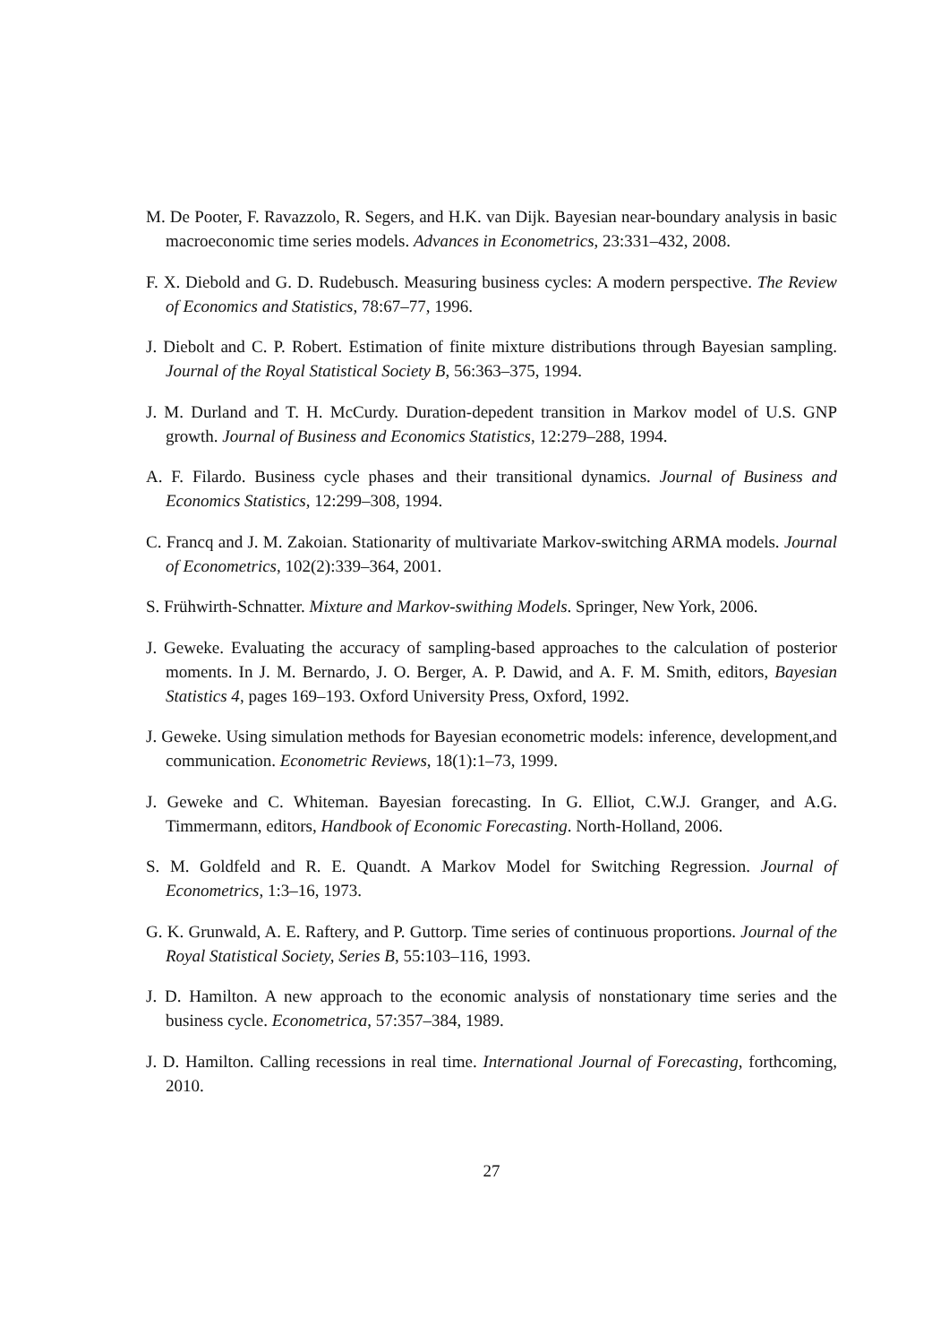M. De Pooter, F. Ravazzolo, R. Segers, and H.K. van Dijk. Bayesian near-boundary analysis in basic macroeconomic time series models. Advances in Econometrics, 23:331–432, 2008.
F. X. Diebold and G. D. Rudebusch. Measuring business cycles: A modern perspective. The Review of Economics and Statistics, 78:67–77, 1996.
J. Diebolt and C. P. Robert. Estimation of finite mixture distributions through Bayesian sampling. Journal of the Royal Statistical Society B, 56:363–375, 1994.
J. M. Durland and T. H. McCurdy. Duration-depedent transition in Markov model of U.S. GNP growth. Journal of Business and Economics Statistics, 12:279–288, 1994.
A. F. Filardo. Business cycle phases and their transitional dynamics. Journal of Business and Economics Statistics, 12:299–308, 1994.
C. Francq and J. M. Zakoian. Stationarity of multivariate Markov-switching ARMA models. Journal of Econometrics, 102(2):339–364, 2001.
S. Frühwirth-Schnatter. Mixture and Markov-swithing Models. Springer, New York, 2006.
J. Geweke. Evaluating the accuracy of sampling-based approaches to the calculation of posterior moments. In J. M. Bernardo, J. O. Berger, A. P. Dawid, and A. F. M. Smith, editors, Bayesian Statistics 4, pages 169–193. Oxford University Press, Oxford, 1992.
J. Geweke. Using simulation methods for Bayesian econometric models: inference, development,and communication. Econometric Reviews, 18(1):1–73, 1999.
J. Geweke and C. Whiteman. Bayesian forecasting. In G. Elliot, C.W.J. Granger, and A.G. Timmermann, editors, Handbook of Economic Forecasting. North-Holland, 2006.
S. M. Goldfeld and R. E. Quandt. A Markov Model for Switching Regression. Journal of Econometrics, 1:3–16, 1973.
G. K. Grunwald, A. E. Raftery, and P. Guttorp. Time series of continuous proportions. Journal of the Royal Statistical Society, Series B, 55:103–116, 1993.
J. D. Hamilton. A new approach to the economic analysis of nonstationary time series and the business cycle. Econometrica, 57:357–384, 1989.
J. D. Hamilton. Calling recessions in real time. International Journal of Forecasting, forthcoming, 2010.
27